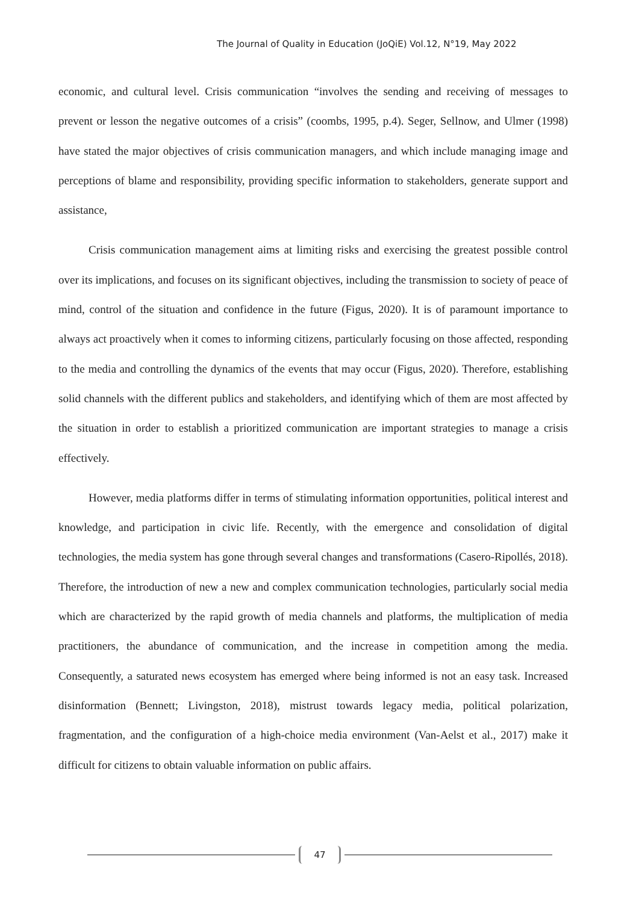The Journal of Quality in Education (JoQiE) Vol.12, N°19, May 2022
economic, and cultural level. Crisis communication “involves the sending and receiving of messages to prevent or lesson the negative outcomes of a crisis” (coombs, 1995, p.4). Seger, Sellnow, and Ulmer (1998) have stated the major objectives of crisis communication managers, and which include managing image and perceptions of blame and responsibility, providing specific information to stakeholders, generate support and assistance,
Crisis communication management aims at limiting risks and exercising the greatest possible control over its implications, and focuses on its significant objectives, including the transmission to society of peace of mind, control of the situation and confidence in the future (Figus, 2020). It is of paramount importance to always act proactively when it comes to informing citizens, particularly focusing on those affected, responding to the media and controlling the dynamics of the events that may occur (Figus, 2020). Therefore, establishing solid channels with the different publics and stakeholders, and identifying which of them are most affected by the situation in order to establish a prioritized communication are important strategies to manage a crisis effectively.
However, media platforms differ in terms of stimulating information opportunities, political interest and knowledge, and participation in civic life. Recently, with the emergence and consolidation of digital technologies, the media system has gone through several changes and transformations (Casero-Ripollés, 2018). Therefore, the introduction of new a new and complex communication technologies, particularly social media which are characterized by the rapid growth of media channels and platforms, the multiplication of media practitioners, the abundance of communication, and the increase in competition among the media. Consequently, a saturated news ecosystem has emerged where being informed is not an easy task. Increased disinformation (Bennett; Livingston, 2018), mistrust towards legacy media, political polarization, fragmentation, and the configuration of a high-choice media environment (Van-Aelst et al., 2017) make it difficult for citizens to obtain valuable information on public affairs.
47